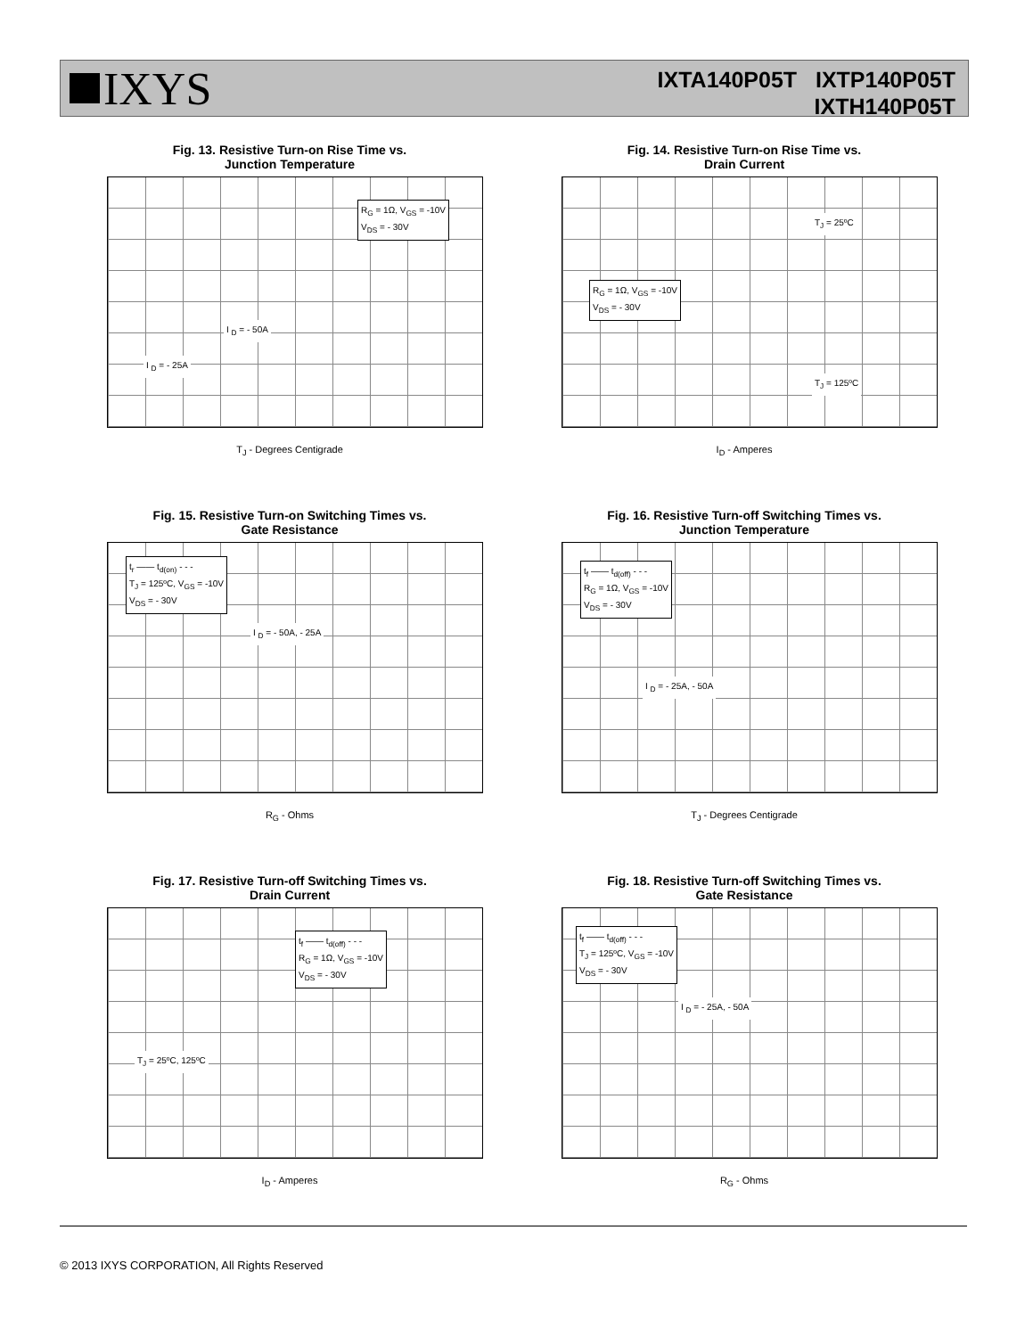IXYS
IXTA140P05T IXTP140P05T
IXTH140P05T
Fig. 13. Resistive Turn-on Rise Time vs.
Junction Temperature
R<sub>G</sub> = 1Ω, V<sub>GS</sub> = -10V
V<sub>DS</sub> = - 30V
I <sub>D</sub> = - 50A
I <sub>D</sub> = - 25A
T<sub>J</sub> - Degrees Centigrade
Fig. 14. Resistive Turn-on Rise Time vs.
Drain Current
R<sub>G</sub> = 1Ω, V<sub>GS</sub> = -10V
V<sub>DS</sub> = - 30V
T<sub>J</sub> = 25ºC
T<sub>J</sub> = 125ºC
I<sub>D</sub> - Amperes
Fig. 15. Resistive Turn-on Switching Times vs.
Gate Resistance
t<sub>r</sub> —— t<sub>d(on)</sub> - - -
T<sub>J</sub> = 125ºC, V<sub>GS</sub> = -10V
V<sub>DS</sub> = - 30V
I <sub>D</sub> = - 50A, - 25A
R<sub>G</sub> - Ohms
Fig. 16. Resistive Turn-off Switching Times vs.
Junction Temperature
t<sub>f</sub> —— t<sub>d(off)</sub> - - -
R<sub>G</sub> = 1Ω, V<sub>GS</sub> = -10V
V<sub>DS</sub> = - 30V
I <sub>D</sub> = - 25A, - 50A
T<sub>J</sub> - Degrees Centigrade
Fig. 17. Resistive Turn-off Switching Times vs.
Drain Current
t<sub>f</sub> —— t<sub>d(off)</sub> - - -
R<sub>G</sub> = 1Ω, V<sub>GS</sub> = -10V
V<sub>DS</sub> = - 30V
T<sub>J</sub> = 25ºC, 125ºC
I<sub>D</sub> - Amperes
Fig. 18. Resistive Turn-off Switching Times vs.
Gate Resistance
t<sub>f</sub> —— t<sub>d(off)</sub> - - -
T<sub>J</sub> = 125ºC, V<sub>GS</sub> = -10V
V<sub>DS</sub> = - 30V
I <sub>D</sub> = - 25A, - 50A
R<sub>G</sub> - Ohms
© 2013 IXYS CORPORATION, All Rights Reserved